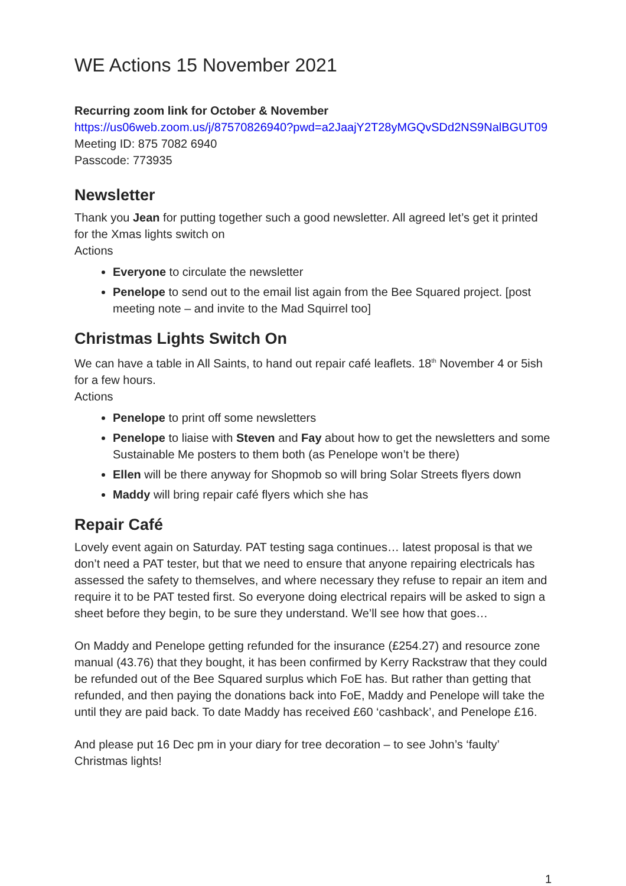WE Actions 15 November 2021
Recurring zoom link for October & November
https://us06web.zoom.us/j/87570826940?pwd=a2JaajY2T28yMGQvSDd2NS9NalBGUT09
Meeting ID: 875 7082 6940
Passcode: 773935
Newsletter
Thank you Jean for putting together such a good newsletter. All agreed let’s get it printed for the Xmas lights switch on
Actions
Everyone to circulate the newsletter
Penelope to send out to the email list again from the Bee Squared project. [post meeting note – and invite to the Mad Squirrel too]
Christmas Lights Switch On
We can have a table in All Saints, to hand out repair café leaflets. 18<sup>th</sup> November 4 or 5ish for a few hours.
Actions
Penelope to print off some newsletters
Penelope to liaise with Steven and Fay about how to get the newsletters and some Sustainable Me posters to them both (as Penelope won’t be there)
Ellen will be there anyway for Shopmob so will bring Solar Streets flyers down
Maddy will bring repair café flyers which she has
Repair Café
Lovely event again on Saturday. PAT testing saga continues… latest proposal is that we don’t need a PAT tester, but that we need to ensure that anyone repairing electricals has assessed the safety to themselves, and where necessary they refuse to repair an item and require it to be PAT tested first. So everyone doing electrical repairs will be asked to sign a sheet before they begin, to be sure they understand. We’ll see how that goes…
On Maddy and Penelope getting refunded for the insurance (£254.27) and resource zone manual (43.76) that they bought, it has been confirmed by Kerry Rackstraw that they could be refunded out of the Bee Squared surplus which FoE has. But rather than getting that refunded, and then paying the donations back into FoE, Maddy and Penelope will take the until they are paid back. To date Maddy has received £60 ‘cashback’, and Penelope £16.
And please put 16 Dec pm in your diary for tree decoration – to see John’s ‘faulty’ Christmas lights!
1